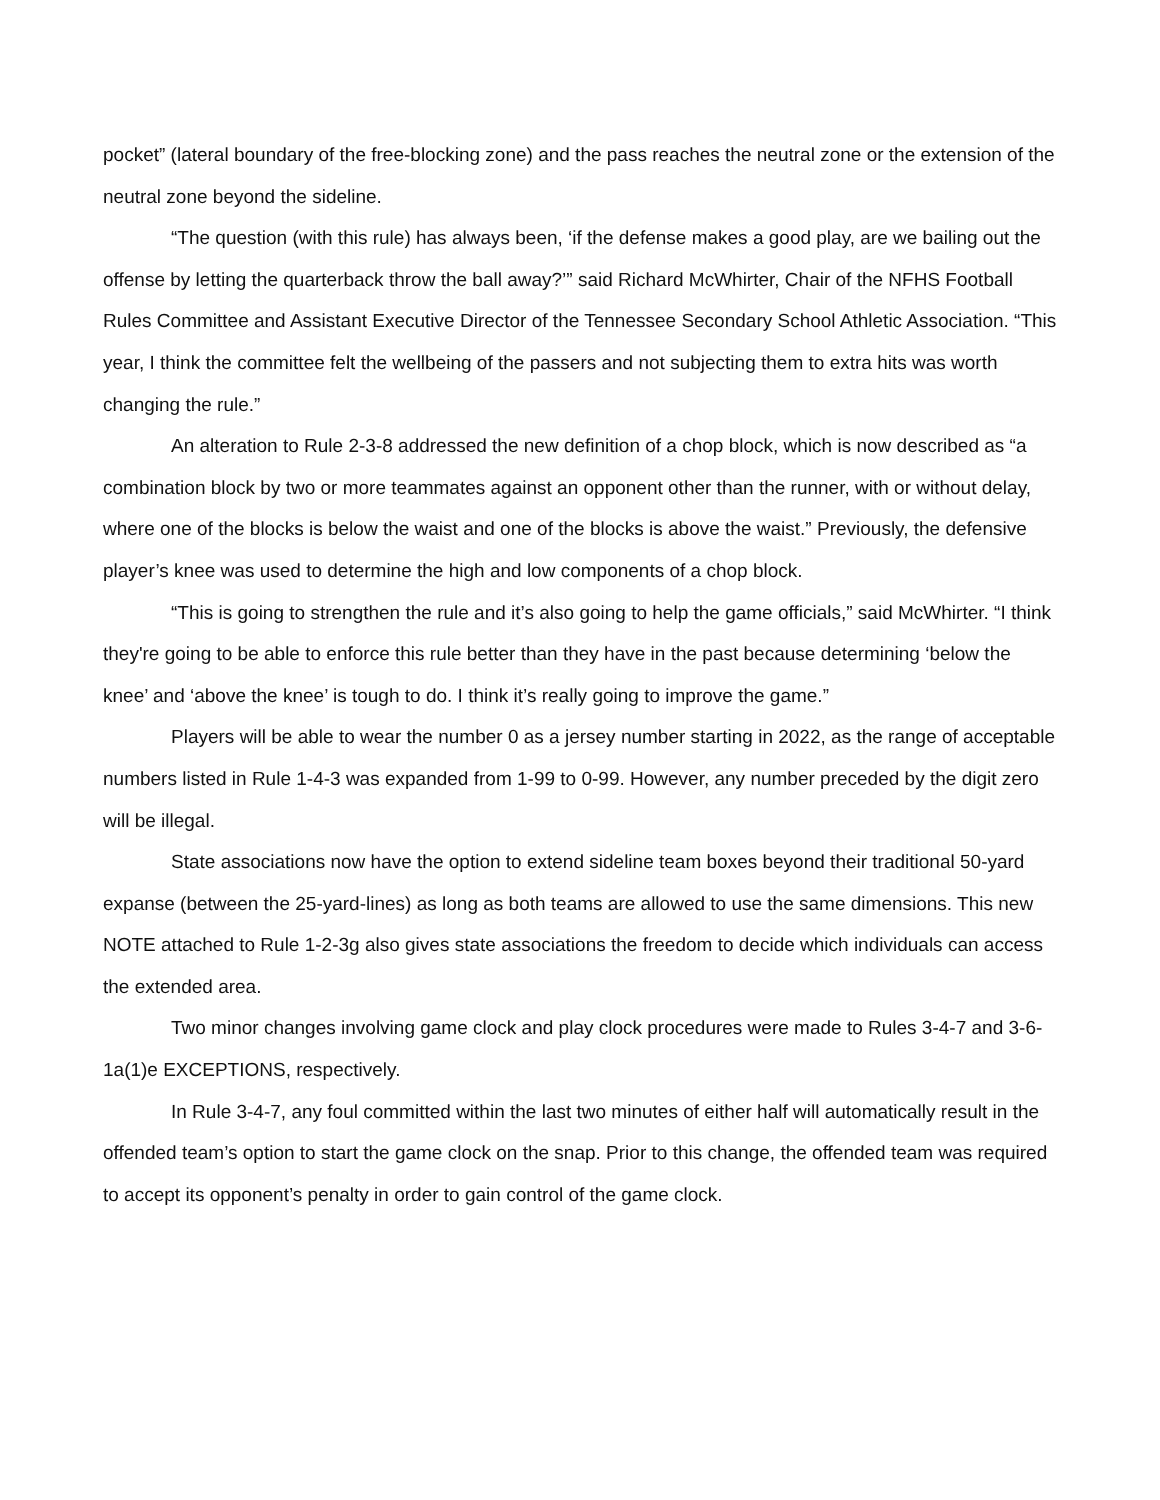pocket” (lateral boundary of the free-blocking zone) and the pass reaches the neutral zone or the extension of the neutral zone beyond the sideline.
“The question (with this rule) has always been, ‘if the defense makes a good play, are we bailing out the offense by letting the quarterback throw the ball away?’” said Richard McWhirter, Chair of the NFHS Football Rules Committee and Assistant Executive Director of the Tennessee Secondary School Athletic Association. “This year, I think the committee felt the wellbeing of the passers and not subjecting them to extra hits was worth changing the rule.”
An alteration to Rule 2-3-8 addressed the new definition of a chop block, which is now described as “a combination block by two or more teammates against an opponent other than the runner, with or without delay, where one of the blocks is below the waist and one of the blocks is above the waist.” Previously, the defensive player’s knee was used to determine the high and low components of a chop block.
“This is going to strengthen the rule and it’s also going to help the game officials,” said McWhirter. “I think they're going to be able to enforce this rule better than they have in the past because determining ‘below the knee’ and ‘above the knee’ is tough to do. I think it’s really going to improve the game.”
Players will be able to wear the number 0 as a jersey number starting in 2022, as the range of acceptable numbers listed in Rule 1-4-3 was expanded from 1-99 to 0-99. However, any number preceded by the digit zero will be illegal.
State associations now have the option to extend sideline team boxes beyond their traditional 50-yard expanse (between the 25-yard-lines) as long as both teams are allowed to use the same dimensions. This new NOTE attached to Rule 1-2-3g also gives state associations the freedom to decide which individuals can access the extended area.
Two minor changes involving game clock and play clock procedures were made to Rules 3-4-7 and 3-6-1a(1)e EXCEPTIONS, respectively.
In Rule 3-4-7, any foul committed within the last two minutes of either half will automatically result in the offended team’s option to start the game clock on the snap. Prior to this change, the offended team was required to accept its opponent’s penalty in order to gain control of the game clock.